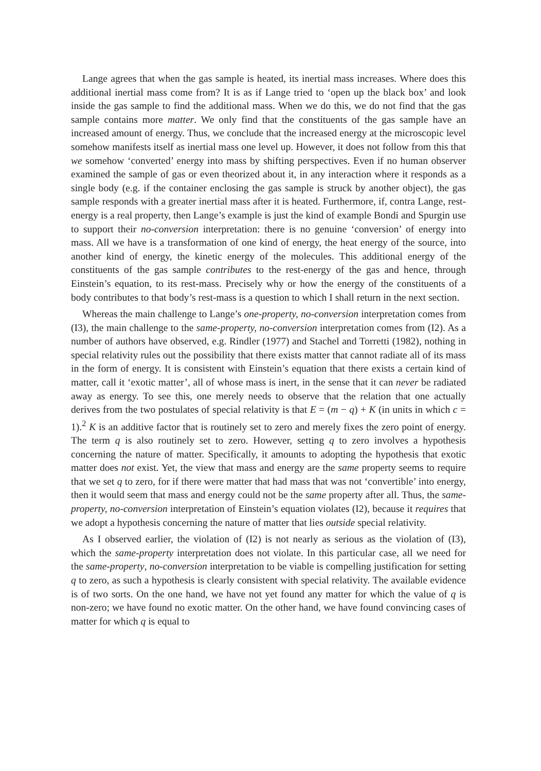Lange agrees that when the gas sample is heated, its inertial mass increases. Where does this additional inertial mass come from? It is as if Lange tried to ‘open up the black box’ and look inside the gas sample to find the additional mass. When we do this, we do not find that the gas sample contains more matter. We only find that the constituents of the gas sample have an increased amount of energy. Thus, we conclude that the increased energy at the microscopic level somehow manifests itself as inertial mass one level up. However, it does not follow from this that we somehow ‘converted’ energy into mass by shifting perspectives. Even if no human observer examined the sample of gas or even theorized about it, in any interaction where it responds as a single body (e.g. if the container enclosing the gas sample is struck by another object), the gas sample responds with a greater inertial mass after it is heated. Furthermore, if, contra Lange, rest-energy is a real property, then Lange’s example is just the kind of example Bondi and Spurgin use to support their no-conversion interpretation: there is no genuine ‘conversion’ of energy into mass. All we have is a transformation of one kind of energy, the heat energy of the source, into another kind of energy, the kinetic energy of the molecules. This additional energy of the constituents of the gas sample contributes to the rest-energy of the gas and hence, through Einstein’s equation, to its rest-mass. Precisely why or how the energy of the constituents of a body contributes to that body’s rest-mass is a question to which I shall return in the next section.
Whereas the main challenge to Lange’s one-property, no-conversion interpretation comes from (I3), the main challenge to the same-property, no-conversion interpretation comes from (I2). As a number of authors have observed, e.g. Rindler (1977) and Stachel and Torretti (1982), nothing in special relativity rules out the possibility that there exists matter that cannot radiate all of its mass in the form of energy. It is consistent with Einstein’s equation that there exists a certain kind of matter, call it ‘exotic matter’, all of whose mass is inert, in the sense that it can never be radiated away as energy. To see this, one merely needs to observe that the relation that one actually derives from the two postulates of special relativity is that E = (m − q) + K (in units in which c = 1).<sup>2</sup> K is an additive factor that is routinely set to zero and merely fixes the zero point of energy. The term q is also routinely set to zero. However, setting q to zero involves a hypothesis concerning the nature of matter. Specifically, it amounts to adopting the hypothesis that exotic matter does not exist. Yet, the view that mass and energy are the same property seems to require that we set q to zero, for if there were matter that had mass that was not ‘convertible’ into energy, then it would seem that mass and energy could not be the same property after all. Thus, the same-property, no-conversion interpretation of Einstein’s equation violates (I2), because it requires that we adopt a hypothesis concerning the nature of matter that lies outside special relativity.
As I observed earlier, the violation of (I2) is not nearly as serious as the violation of (I3), which the same-property interpretation does not violate. In this particular case, all we need for the same-property, no-conversion interpretation to be viable is compelling justification for setting q to zero, as such a hypothesis is clearly consistent with special relativity. The available evidence is of two sorts. On the one hand, we have not yet found any matter for which the value of q is non-zero; we have found no exotic matter. On the other hand, we have found convincing cases of matter for which q is equal to